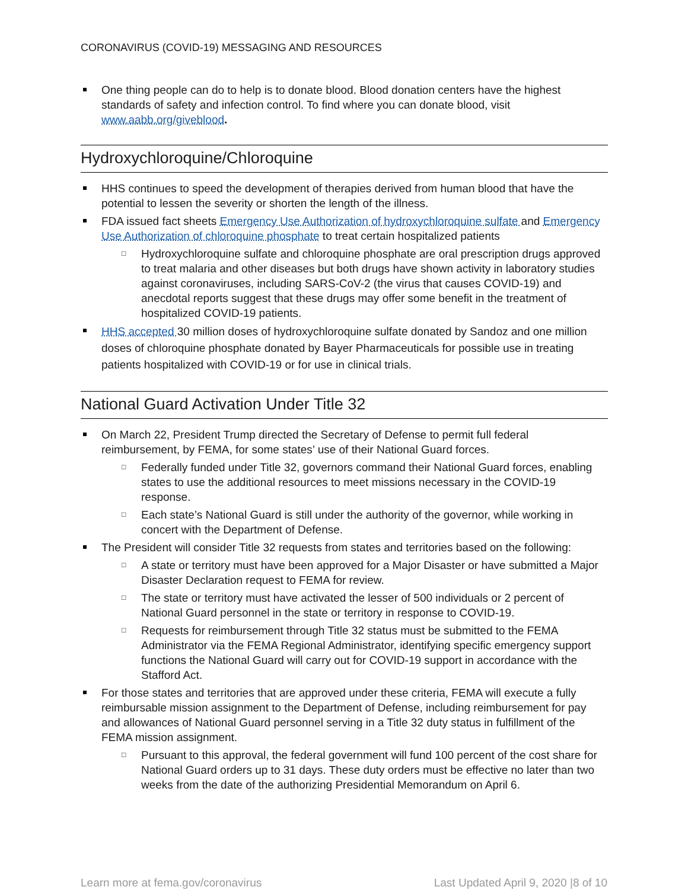CORONAVIRUS (COVID-19) MESSAGING AND RESOURCES
One thing people can do to help is to donate blood. Blood donation centers have the highest standards of safety and infection control. To find where you can donate blood, visit www.aabb.org/giveblood.
Hydroxychloroquine/Chloroquine
HHS continues to speed the development of therapies derived from human blood that have the potential to lessen the severity or shorten the length of the illness.
FDA issued fact sheets Emergency Use Authorization of hydroxychloroquine sulfate and Emergency Use Authorization of chloroquine phosphate to treat certain hospitalized patients
□ Hydroxychloroquine sulfate and chloroquine phosphate are oral prescription drugs approved to treat malaria and other diseases but both drugs have shown activity in laboratory studies against coronaviruses, including SARS-CoV-2 (the virus that causes COVID-19) and anecdotal reports suggest that these drugs may offer some benefit in the treatment of hospitalized COVID-19 patients.
HHS accepted 30 million doses of hydroxychloroquine sulfate donated by Sandoz and one million doses of chloroquine phosphate donated by Bayer Pharmaceuticals for possible use in treating patients hospitalized with COVID-19 or for use in clinical trials.
National Guard Activation Under Title 32
On March 22, President Trump directed the Secretary of Defense to permit full federal reimbursement, by FEMA, for some states’ use of their National Guard forces.
□ Federally funded under Title 32, governors command their National Guard forces, enabling states to use the additional resources to meet missions necessary in the COVID-19 response.
□ Each state’s National Guard is still under the authority of the governor, while working in concert with the Department of Defense.
The President will consider Title 32 requests from states and territories based on the following:
□ A state or territory must have been approved for a Major Disaster or have submitted a Major Disaster Declaration request to FEMA for review.
□ The state or territory must have activated the lesser of 500 individuals or 2 percent of National Guard personnel in the state or territory in response to COVID-19.
□ Requests for reimbursement through Title 32 status must be submitted to the FEMA Administrator via the FEMA Regional Administrator, identifying specific emergency support functions the National Guard will carry out for COVID-19 support in accordance with the Stafford Act.
For those states and territories that are approved under these criteria, FEMA will execute a fully reimbursable mission assignment to the Department of Defense, including reimbursement for pay and allowances of National Guard personnel serving in a Title 32 duty status in fulfillment of the FEMA mission assignment.
□ Pursuant to this approval, the federal government will fund 100 percent of the cost share for National Guard orders up to 31 days. These duty orders must be effective no later than two weeks from the date of the authorizing Presidential Memorandum on April 6.
Learn more at fema.gov/coronavirus Last Updated April 9, 2020 |8 of 10